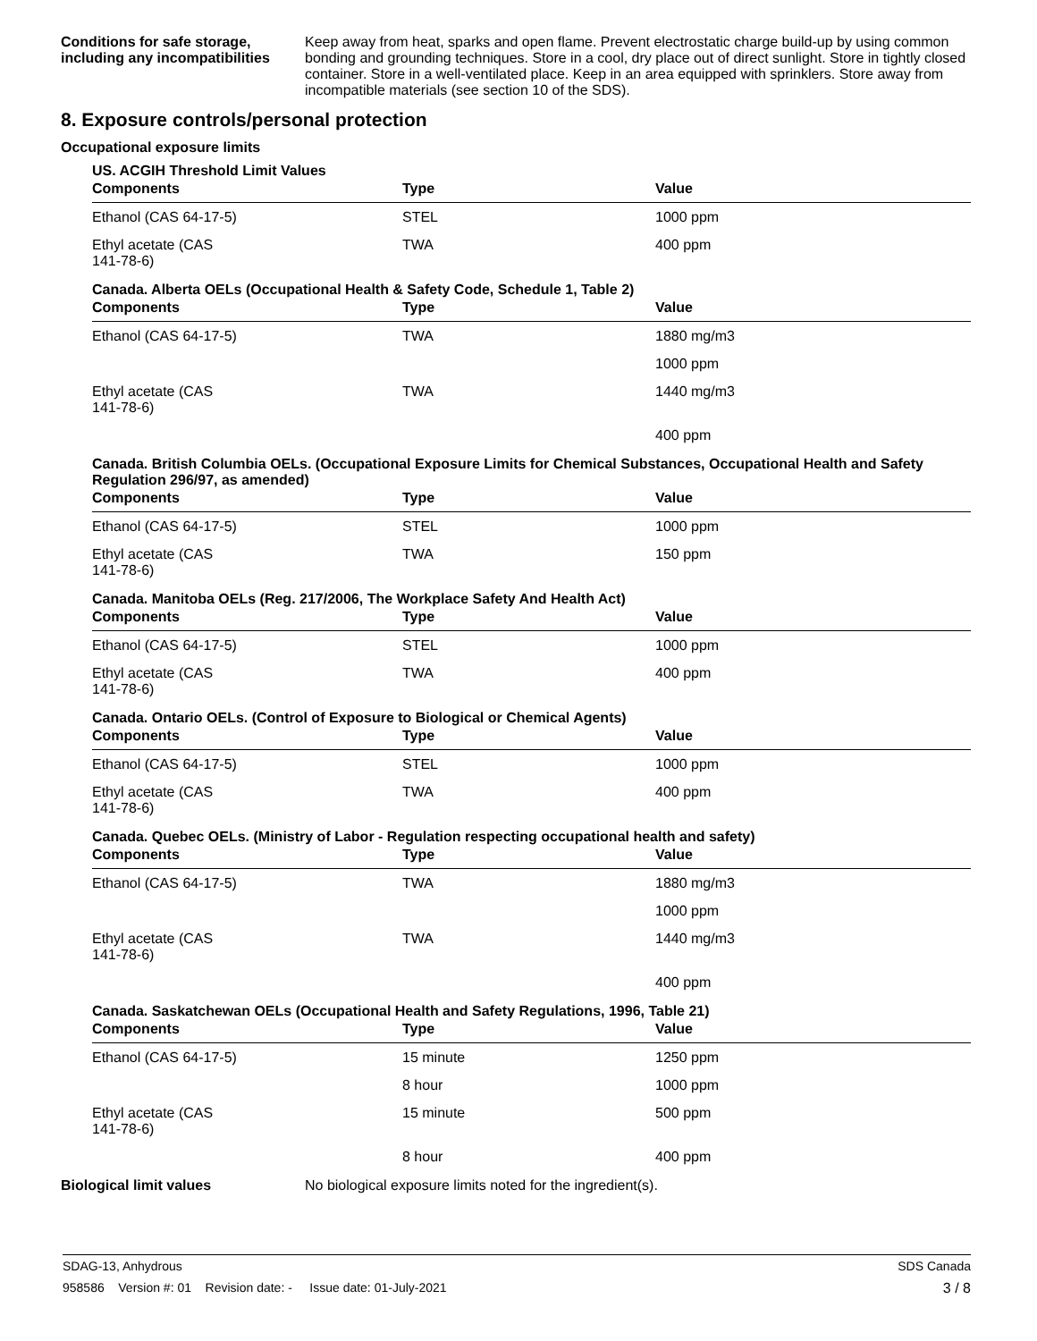Conditions for safe storage, including any incompatibilities
Keep away from heat, sparks and open flame. Prevent electrostatic charge build-up by using common bonding and grounding techniques. Store in a cool, dry place out of direct sunlight. Store in tightly closed container. Store in a well-ventilated place. Keep in an area equipped with sprinklers. Store away from incompatible materials (see section 10 of the SDS).
8. Exposure controls/personal protection
Occupational exposure limits
US. ACGIH Threshold Limit Values
| Components | Type | Value |
| --- | --- | --- |
| Ethanol (CAS 64-17-5) | STEL | 1000 ppm |
| Ethyl acetate (CAS 141-78-6) | TWA | 400 ppm |
Canada. Alberta OELs (Occupational Health & Safety Code, Schedule 1, Table 2)
| Components | Type | Value |
| --- | --- | --- |
| Ethanol (CAS 64-17-5) | TWA | 1880 mg/m3 |
| | | 1000 ppm |
| Ethyl acetate (CAS 141-78-6) | TWA | 1440 mg/m3 |
| | | 400 ppm |
Canada. British Columbia OELs. (Occupational Exposure Limits for Chemical Substances, Occupational Health and Safety Regulation 296/97, as amended)
| Components | Type | Value |
| --- | --- | --- |
| Ethanol (CAS 64-17-5) | STEL | 1000 ppm |
| Ethyl acetate (CAS 141-78-6) | TWA | 150 ppm |
Canada. Manitoba OELs (Reg. 217/2006, The Workplace Safety And Health Act)
| Components | Type | Value |
| --- | --- | --- |
| Ethanol (CAS 64-17-5) | STEL | 1000 ppm |
| Ethyl acetate (CAS 141-78-6) | TWA | 400 ppm |
Canada. Ontario OELs. (Control of Exposure to Biological or Chemical Agents)
| Components | Type | Value |
| --- | --- | --- |
| Ethanol (CAS 64-17-5) | STEL | 1000 ppm |
| Ethyl acetate (CAS 141-78-6) | TWA | 400 ppm |
Canada. Quebec OELs. (Ministry of Labor - Regulation respecting occupational health and safety)
| Components | Type | Value |
| --- | --- | --- |
| Ethanol (CAS 64-17-5) | TWA | 1880 mg/m3 |
| | | 1000 ppm |
| Ethyl acetate (CAS 141-78-6) | TWA | 1440 mg/m3 |
| | | 400 ppm |
Canada. Saskatchewan OELs (Occupational Health and Safety Regulations, 1996, Table 21)
| Components | Type | Value |
| --- | --- | --- |
| Ethanol (CAS 64-17-5) | 15 minute | 1250 ppm |
| | 8 hour | 1000 ppm |
| Ethyl acetate (CAS 141-78-6) | 15 minute | 500 ppm |
| | 8 hour | 400 ppm |
Biological limit values No biological exposure limits noted for the ingredient(s).
SDAG-13, Anhydrous SDS Canada
958586 Version #: 01 Revision date: - Issue date: 01-July-2021 3 / 8